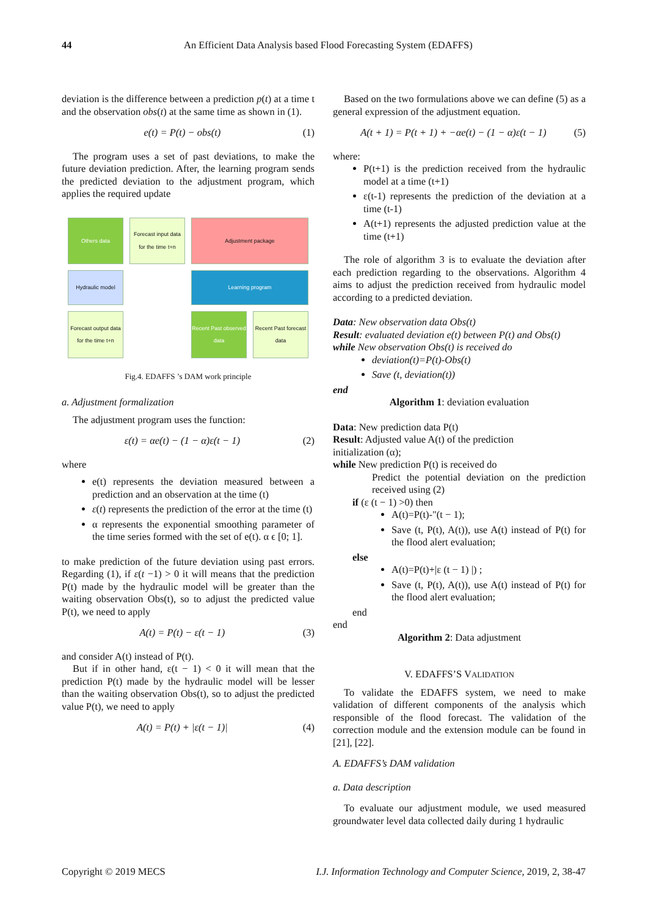44 An Efficient Data Analysis based Flood Forecasting System (EDAFFS)
deviation is the difference between a prediction p(t) at a time t and the observation obs(t) at the same time as shown in (1).
e(t) = P(t) − obs(t) (1)
The program uses a set of past deviations, to make the future deviation prediction. After, the learning program sends the predicted deviation to the adjustment program, which applies the required update
Others data
Forecast input data for the time t+n
Adjustment package
Hydraulic model
Learning program
Forecast output data for the time t+n
Recent Past observed data
Recent Past forecast data
Fig.4. EDAFFS ’s DAM work principle
a. Adjustment formalization
The adjustment program uses the function:
ε(t) = αe(t) − (1 − α)ε(t − 1) (2)
where
e(t) represents the deviation measured between a prediction and an observation at the time (t)
ε(t) represents the prediction of the error at the time (t)
α represents the exponential smoothing parameter of the time series formed with the set of e(t). α ϵ [0; 1].
to make prediction of the future deviation using past errors. Regarding (1), if ε(t −1) > 0 it will means that the prediction P(t) made by the hydraulic model will be greater than the waiting observation Obs(t), so to adjust the predicted value P(t), we need to apply
A(t) = P(t) − ε(t − 1) (3)
and consider A(t) instead of P(t).
But if in other hand, ε(t − 1) < 0 it will mean that the prediction P(t) made by the hydraulic model will be lesser than the waiting observation Obs(t), so to adjust the predicted value P(t), we need to apply
A(t) = P(t) + |ε(t − 1)| (4)
Based on the two formulations above we can define (5) as a general expression of the adjustment equation.
A(t + 1) = P(t + 1) + −αe(t) − (1 − α)ε(t − 1) (5)
where:
P(t+1) is the prediction received from the hydraulic model at a time (t+1)
ε(t-1) represents the prediction of the deviation at a time (t-1)
A(t+1) represents the adjusted prediction value at the time (t+1)
The role of algorithm 3 is to evaluate the deviation after each prediction regarding to the observations. Algorithm 4 aims to adjust the prediction received from hydraulic model according to a predicted deviation.
Data: New observation data Obs(t)
Result: evaluated deviation e(t) between P(t) and Obs(t)
while New observation Obs(t) is received do
deviation(t)=P(t)-Obs(t)
Save (t, deviation(t))
end
Algorithm 1: deviation evaluation
Data: New prediction data P(t)
Result: Adjusted value A(t) of the prediction
initialization (α);
while New prediction P(t) is received do
Predict the potential deviation on the prediction received using (2)
if (ε (t − 1) >0) then
A(t)=P(t)-"(t − 1);
Save (t, P(t), A(t)), use A(t) instead of P(t) for the flood alert evaluation;
else
A(t)=P(t)+|ε (t − 1) |) ;
Save (t, P(t), A(t)), use A(t) instead of P(t) for the flood alert evaluation;
end
end
Algorithm 2: Data adjustment
V. EDAFFS’S VALIDATION
To validate the EDAFFS system, we need to make validation of different components of the analysis which responsible of the flood forecast. The validation of the correction module and the extension module can be found in [21], [22].
A. EDAFFS’s DAM validation
a. Data description
To evaluate our adjustment module, we used measured groundwater level data collected daily during 1 hydraulic
Copyright © 2019 MECS I.J. Information Technology and Computer Science, 2019, 2, 38-47